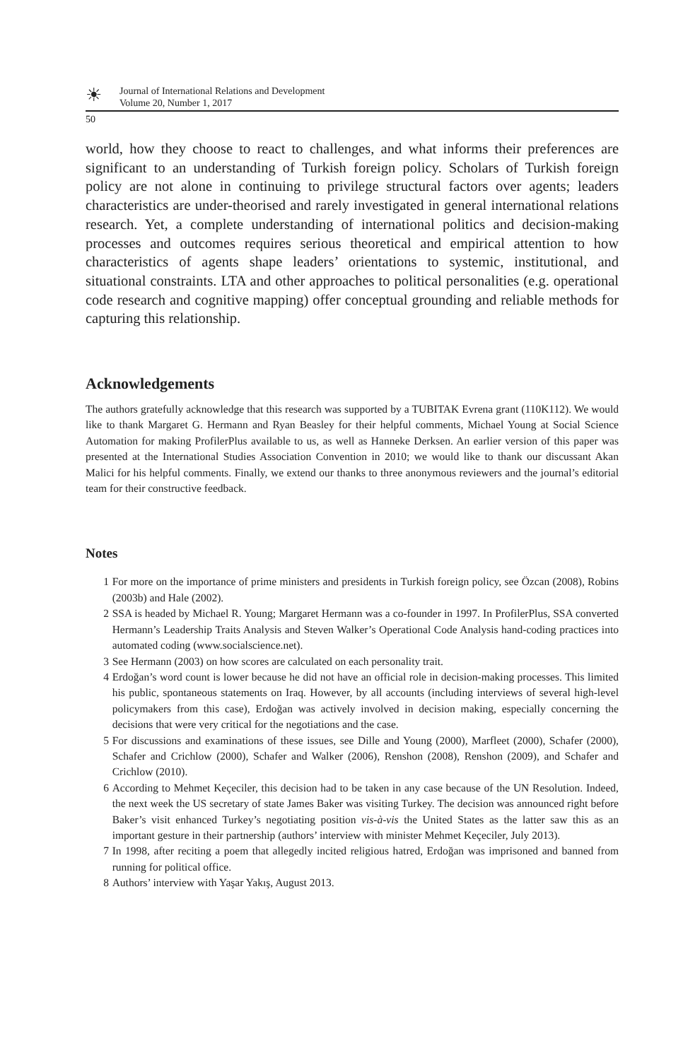☀
Journal of International Relations and Development
Volume 20, Number 1, 2017
50
world, how they choose to react to challenges, and what informs their preferences are significant to an understanding of Turkish foreign policy. Scholars of Turkish foreign policy are not alone in continuing to privilege structural factors over agents; leaders characteristics are under-theorised and rarely investigated in general international relations research. Yet, a complete understanding of international politics and decision-making processes and outcomes requires serious theoretical and empirical attention to how characteristics of agents shape leaders’ orientations to systemic, institutional, and situational constraints. LTA and other approaches to political personalities (e.g. operational code research and cognitive mapping) offer conceptual grounding and reliable methods for capturing this relationship.
Acknowledgements
The authors gratefully acknowledge that this research was supported by a TUBITAK Evrena grant (110K112). We would like to thank Margaret G. Hermann and Ryan Beasley for their helpful comments, Michael Young at Social Science Automation for making ProfilerPlus available to us, as well as Hanneke Derksen. An earlier version of this paper was presented at the International Studies Association Convention in 2010; we would like to thank our discussant Akan Malici for his helpful comments. Finally, we extend our thanks to three anonymous reviewers and the journal’s editorial team for their constructive feedback.
Notes
1 For more on the importance of prime ministers and presidents in Turkish foreign policy, see Özcan (2008), Robins (2003b) and Hale (2002).
2 SSA is headed by Michael R. Young; Margaret Hermann was a co-founder in 1997. In ProfilerPlus, SSA converted Hermann’s Leadership Traits Analysis and Steven Walker’s Operational Code Analysis hand-coding practices into automated coding (www.socialscience.net).
3 See Hermann (2003) on how scores are calculated on each personality trait.
4 Erdoğan’s word count is lower because he did not have an official role in decision-making processes. This limited his public, spontaneous statements on Iraq. However, by all accounts (including interviews of several high-level policymakers from this case), Erdoğan was actively involved in decision making, especially concerning the decisions that were very critical for the negotiations and the case.
5 For discussions and examinations of these issues, see Dille and Young (2000), Marfleet (2000), Schafer (2000), Schafer and Crichlow (2000), Schafer and Walker (2006), Renshon (2008), Renshon (2009), and Schafer and Crichlow (2010).
6 According to Mehmet Keçeciler, this decision had to be taken in any case because of the UN Resolution. Indeed, the next week the US secretary of state James Baker was visiting Turkey. The decision was announced right before Baker’s visit enhanced Turkey’s negotiating position vis-à-vis the United States as the latter saw this as an important gesture in their partnership (authors’ interview with minister Mehmet Keçeciler, July 2013).
7 In 1998, after reciting a poem that allegedly incited religious hatred, Erdoğan was imprisoned and banned from running for political office.
8 Authors’ interview with Yaşar Yakış, August 2013.